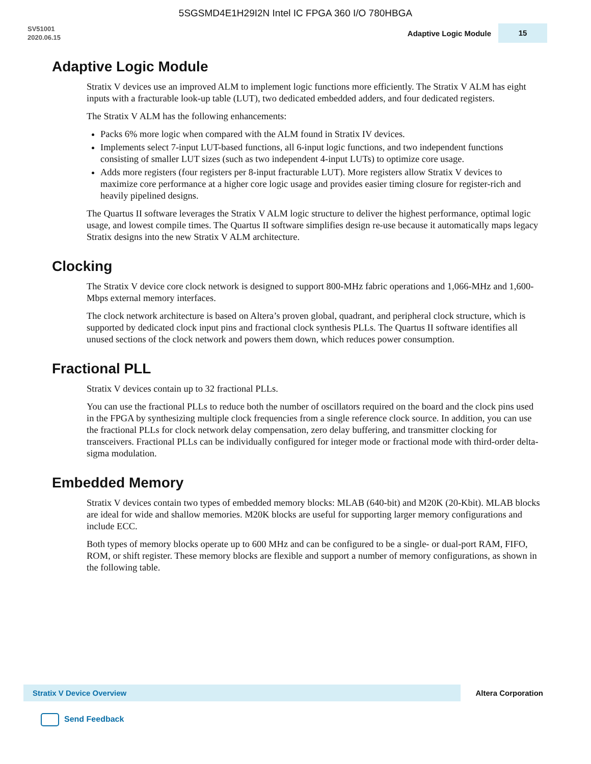5SGSMD4E1H29I2N Intel IC FPGA 360 I/O 780HBGA
SV51001
2020.06.15
Adaptive Logic Module 15
Adaptive Logic Module
Stratix V devices use an improved ALM to implement logic functions more efficiently. The Stratix V ALM has eight inputs with a fracturable look-up table (LUT), two dedicated embedded adders, and four dedicated registers.
The Stratix V ALM has the following enhancements:
Packs 6% more logic when compared with the ALM found in Stratix IV devices.
Implements select 7-input LUT-based functions, all 6-input logic functions, and two independent functions consisting of smaller LUT sizes (such as two independent 4-input LUTs) to optimize core usage.
Adds more registers (four registers per 8-input fracturable LUT). More registers allow Stratix V devices to maximize core performance at a higher core logic usage and provides easier timing closure for register-rich and heavily pipelined designs.
The Quartus II software leverages the Stratix V ALM logic structure to deliver the highest performance, optimal logic usage, and lowest compile times. The Quartus II software simplifies design re-use because it automatically maps legacy Stratix designs into the new Stratix V ALM architecture.
Clocking
The Stratix V device core clock network is designed to support 800-MHz fabric operations and 1,066-MHz and 1,600-Mbps external memory interfaces.
The clock network architecture is based on Altera’s proven global, quadrant, and peripheral clock structure, which is supported by dedicated clock input pins and fractional clock synthesis PLLs. The Quartus II software identifies all unused sections of the clock network and powers them down, which reduces power consumption.
Fractional PLL
Stratix V devices contain up to 32 fractional PLLs.
You can use the fractional PLLs to reduce both the number of oscillators required on the board and the clock pins used in the FPGA by synthesizing multiple clock frequencies from a single reference clock source. In addition, you can use the fractional PLLs for clock network delay compensation, zero delay buffering, and transmitter clocking for transceivers. Fractional PLLs can be individually configured for integer mode or fractional mode with third-order delta-sigma modulation.
Embedded Memory
Stratix V devices contain two types of embedded memory blocks: MLAB (640-bit) and M20K (20-Kbit). MLAB blocks are ideal for wide and shallow memories. M20K blocks are useful for supporting larger memory configurations and include ECC.
Both types of memory blocks operate up to 600 MHz and can be configured to be a single- or dual-port RAM, FIFO, ROM, or shift register. These memory blocks are flexible and support a number of memory configurations, as shown in the following table.
Stratix V Device Overview
Altera Corporation
Send Feedback